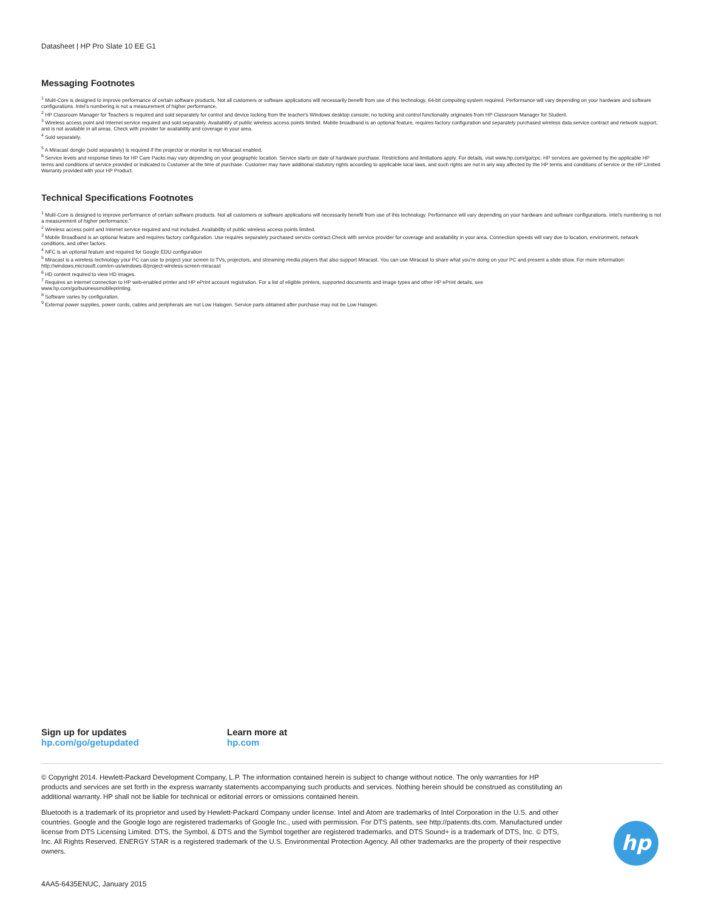Datasheet | HP Pro Slate 10 EE G1
Messaging Footnotes
<sup>1</sup> Multi-Core is designed to improve performance of certain software products. Not all customers or software applications will necessarily benefit from use of this technology. 64-bit computing system required. Performance will vary depending on your hardware and software configurations. Intel's numbering is not a measurement of higher performance.
<sup>2</sup> HP Classroom Manager for Teachers is required and sold separately for control and device locking from the teacher's Windows desktop console; no locking and control functionality originates from HP Classroom Manager for Student.
<sup>3</sup> Wireless access point and Internet service required and sold separately. Availability of public wireless access points limited. Mobile broadband is an optional feature, requires factory configuration and separately purchased wireless data service contract and network support, and is not available in all areas. Check with provider for availability and coverage in your area.
<sup>4</sup> Sold separately.
<sup>5</sup> A Miracast dongle (sold separately) is required if the projector or monitor is not Miracast enabled.
<sup>6</sup> Service levels and response times for HP Care Packs may vary depending on your geographic location. Service starts on date of hardware purchase. Restrictions and limitations apply. For details, visit www.hp.com/go/cpc. HP services are governed by the applicable HP terms and conditions of service provided or indicated to Customer at the time of purchase. Customer may have additional statutory rights according to applicable local laws, and such rights are not in any way affected by the HP terms and conditions of service or the HP Limited Warranty provided with your HP Product.
Technical Specifications Footnotes
<sup>1</sup> Multi-Core is designed to improve performance of certain software products. Not all customers or software applications will necessarily benefit from use of this technology. Performance will vary depending on your hardware and software configurations. Intel's numbering is not a measurement of higher performance."
<sup>2</sup> Wireless access point and Internet service required and not included. Availability of public wireless access points limited.
<sup>3</sup> Mobile Broadband is an optional feature and requires factory configuration. Use requires separately purchased service contract.Check with service provider for coverage and availability in your area. Connection speeds will vary due to location, environment, network conditions, and other factors.
<sup>4</sup> NFC is an optional feature and required for Google EDU configuration
<sup>5</sup> Miracast is a wireless technology your PC can use to project your screen to TVs, projectors, and streaming media players that also support Miracast. You can use Miracast to share what you're doing on your PC and present a slide show. For more information: http://windows.microsoft.com/en-us/windows-8/project-wireless-screen-miracast
<sup>6</sup> HD content required to view HD images.
<sup>7</sup> Requires an internet connection to HP web-enabled printer and HP ePrint account registration. For a list of eligible printers, supported documents and image types and other HP ePrint details, see
www.hp.com/go/businessmobileprinting.
<sup>8</sup> Software varies by configuration.
<sup>9</sup> External power supplies, power cords, cables and peripherals are not Low Halogen. Service parts obtained after purchase may not be Low Halogen.
Sign up for updates
hp.com/go/getupdated
Learn more at
hp.com
© Copyright 2014. Hewlett-Packard Development Company, L.P. The information contained herein is subject to change without notice. The only warranties for HP products and services are set forth in the express warranty statements accompanying such products and services. Nothing herein should be construed as constituting an additional warranty. HP shall not be liable for technical or editorial errors or omissions contained herein.
Bluetooth is a trademark of its proprietor and used by Hewlett-Packard Company under license. Intel and Atom are trademarks of Intel Corporation in the U.S. and other countries. Google and the Google logo are registered trademarks of Google Inc., used with permission. For DTS patents, see http://patents.dts.com. Manufactured under license from DTS Licensing Limited. DTS, the Symbol, & DTS and the Symbol together are registered trademarks, and DTS Sound+ is a trademark of DTS, Inc. © DTS, Inc. All Rights Reserved. ENERGY STAR is a registered trademark of the U.S. Environmental Protection Agency. All other trademarks are the property of their respective owners.
hp
4AA5-6435ENUC, January 2015